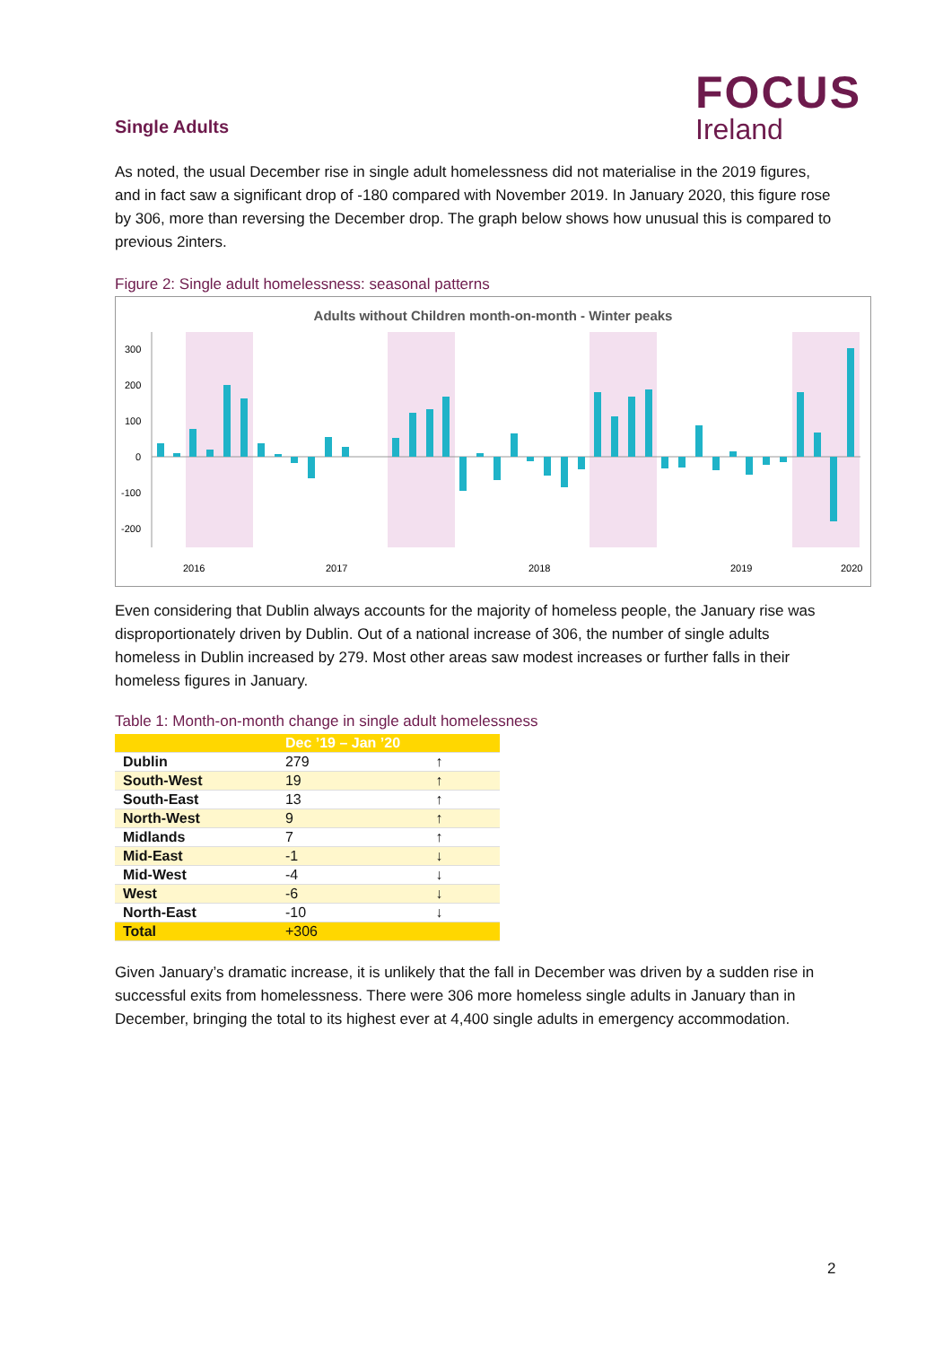FOCUS
Ireland
Single Adults
As noted, the usual December rise in single adult homelessness did not materialise in the 2019 figures, and in fact saw a significant drop of -180 compared with November 2019. In January 2020, this figure rose by 306, more than reversing the December drop. The graph below shows how unusual this is compared to previous 2inters.
Figure 2: Single adult homelessness: seasonal patterns
Adults without Children month-on-month - Winter peaks
300
200
100
0
-100
-200
2016
2017
2018
2019
2020
Even considering that Dublin always accounts for the majority of homeless people, the January rise was disproportionately driven by Dublin. Out of a national increase of 306, the number of single adults homeless in Dublin increased by 279. Most other areas saw modest increases or further falls in their homeless figures in January.
Table 1: Month-on-month change in single adult homelessness
| | Dec ’19 – Jan ’20 | |
| --- | --- | --- |
| Dublin | 279 | ↑ |
| South-West | 19 | ↑ |
| South-East | 13 | ↑ |
| North-West | 9 | ↑ |
| Midlands | 7 | ↑ |
| Mid-East | -1 | ↓ |
| Mid-West | -4 | ↓ |
| West | -6 | ↓ |
| North-East | -10 | ↓ |
| Total | +306 | |
Given January’s dramatic increase, it is unlikely that the fall in December was driven by a sudden rise in successful exits from homelessness. There were 306 more homeless single adults in January than in December, bringing the total to its highest ever at 4,400 single adults in emergency accommodation.
2